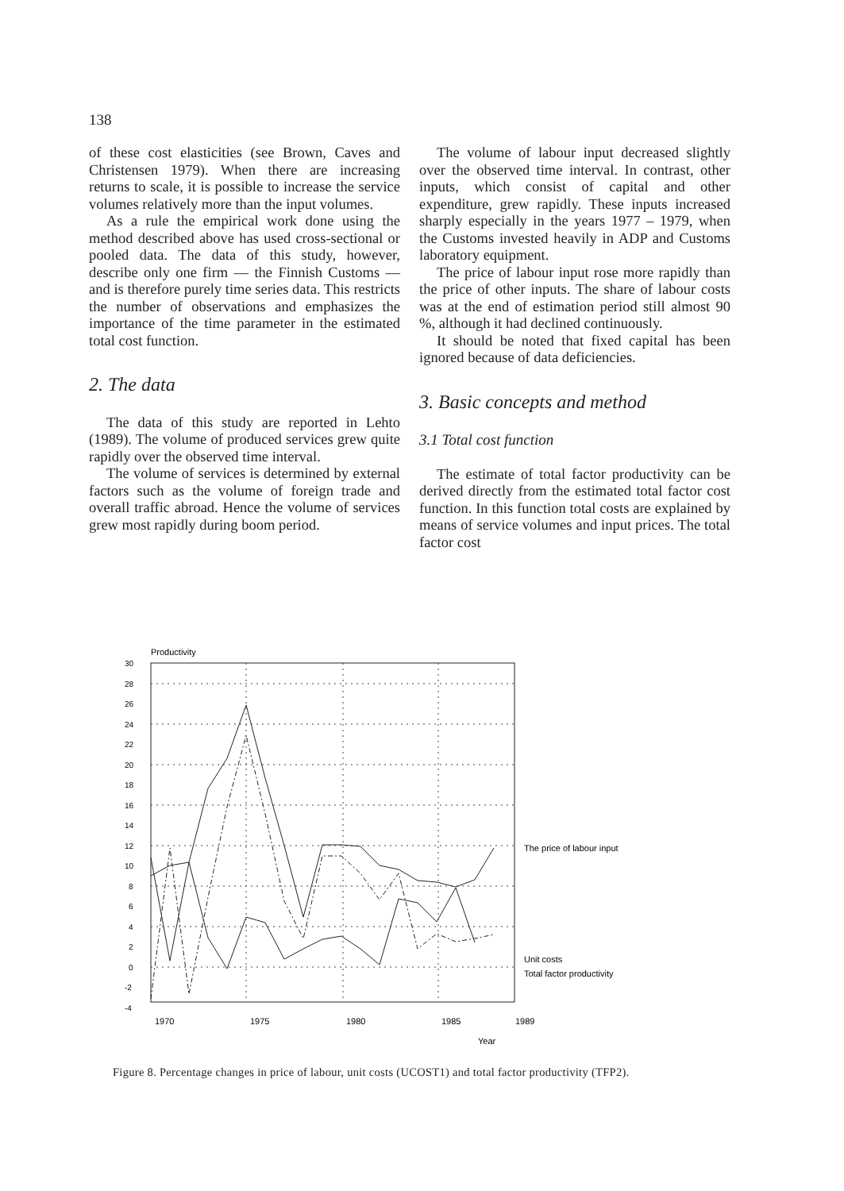138
of these cost elasticities (see Brown, Caves and Christensen 1979). When there are increasing returns to scale, it is possible to increase the service volumes relatively more than the input volumes.
As a rule the empirical work done using the method described above has used cross-sectional or pooled data. The data of this study, however, describe only one firm — the Finnish Customs — and is therefore purely time series data. This restricts the number of observations and emphasizes the importance of the time parameter in the estimated total cost function.
2. The data
The data of this study are reported in Lehto (1989). The volume of produced services grew quite rapidly over the observed time interval.
The volume of services is determined by external factors such as the volume of foreign trade and overall traffic abroad. Hence the volume of services grew most rapidly during boom period.
The volume of labour input decreased slightly over the observed time interval. In contrast, other inputs, which consist of capital and other expenditure, grew rapidly. These inputs increased sharply especially in the years 1977 – 1979, when the Customs invested heavily in ADP and Customs laboratory equipment.
The price of labour input rose more rapidly than the price of other inputs. The share of labour costs was at the end of estimation period still almost 90 %, although it had declined continuously.
It should be noted that fixed capital has been ignored because of data deficiencies.
3. Basic concepts and method
3.1 Total cost function
The estimate of total factor productivity can be derived directly from the estimated total factor cost function. In this function total costs are explained by means of service volumes and input prices. The total factor cost
Productivity
30
28
26
24
22
20
18
16
14
12
10
8
6
4
2
0
-2
-4
1970
1975
1980
1985
1989
Year
The price of labour input
Unit costs
Total factor productivity
Figure 8. Percentage changes in price of labour, unit costs (UCOST1) and total factor productivity (TFP2).